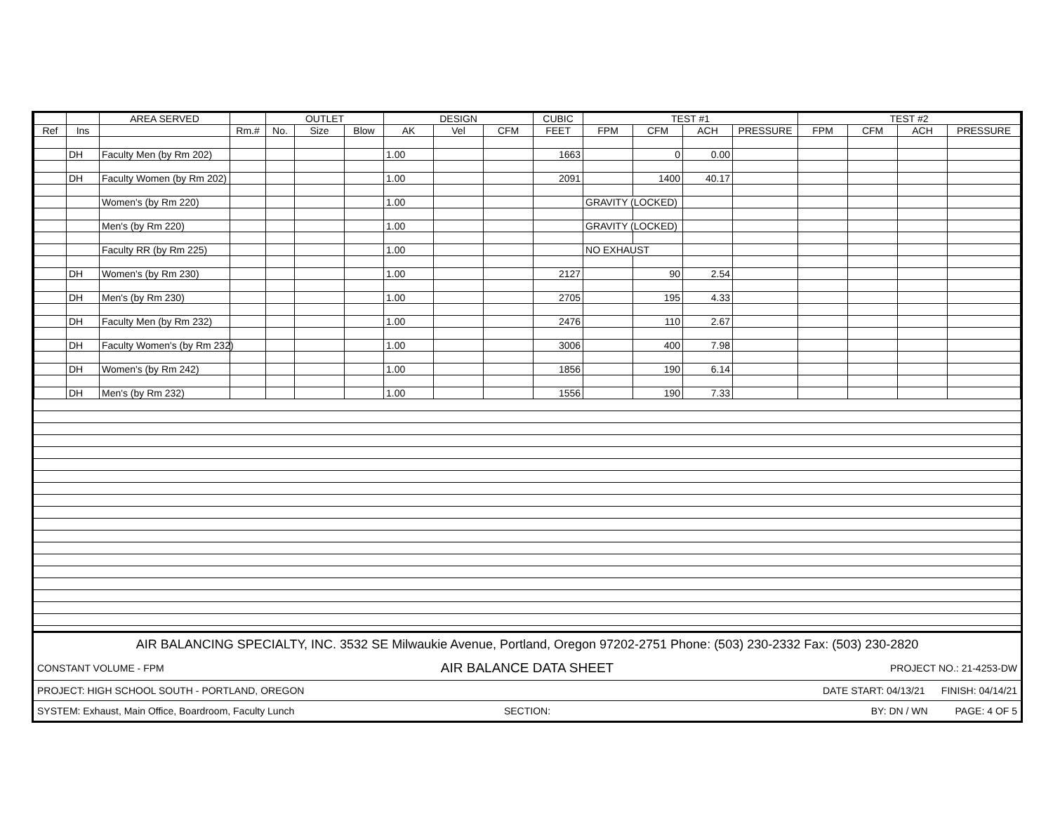| | | AREA SERVED | | OUTLET | | | DESIGN | | | CUBIC | TEST #1 | | | | TEST #2 | | | |
| --- | --- | --- | --- | --- | --- | --- | --- | --- | --- | --- | --- | --- | --- | --- | --- | --- | --- | --- |
| Ref | Ins | | Rm.# | No. | Size | Blow | AK | Vel | CFM | FEET | FPM | CFM | ACH | PRESSURE | FPM | CFM | ACH | PRESSURE |
| | DH | Faculty Men (by Rm 202) | | | | | 1.00 | | | 1663 | | 0 | 0.00 | | | | | |
| | DH | Faculty Women (by Rm 202) | | | | | 1.00 | | | 2091 | | 1400 | 40.17 | | | | | |
| | | Women's (by Rm 220) | | | | | 1.00 | | | | GRAVITY (LOCKED) | | | | | | | |
| | | Men's (by Rm 220) | | | | | 1.00 | | | | GRAVITY (LOCKED) | | | | | | | |
| | | Faculty RR (by Rm 225) | | | | | 1.00 | | | | NO EXHAUST | | | | | | | |
| | DH | Women's (by Rm 230) | | | | | 1.00 | | | 2127 | | 90 | 2.54 | | | | | |
| | DH | Men's (by Rm 230) | | | | | 1.00 | | | 2705 | | 195 | 4.33 | | | | | |
| | DH | Faculty Men (by Rm 232) | | | | | 1.00 | | | 2476 | | 110 | 2.67 | | | | | |
| | DH | Faculty Women's (by Rm 232) | | | | | 1.00 | | | 3006 | | 400 | 7.98 | | | | | |
| | DH | Women's (by Rm 242) | | | | | 1.00 | | | 1856 | | 190 | 6.14 | | | | | |
| | DH | Men's (by Rm 232) | | | | | 1.00 | | | 1556 | | 190 | 7.33 | | | | | |
| AIR BALANCING SPECIALTY, INC. 3532 SE Milwaukie Avenue, Portland, Oregon 97202-2751 Phone: (503) 230-2332 Fax: (503) 230-2820 | | |
| CONSTANT VOLUME - FPM | AIR BALANCE DATA SHEET | PROJECT NO.: 21-4253-DW |
| PROJECT: HIGH SCHOOL SOUTH - PORTLAND, OREGON | | DATE START: 04/13/21 FINISH: 04/14/21 |
| SYSTEM: Exhaust, Main Office, Boardroom, Faculty Lunch | SECTION: | BY: DN / WN PAGE: 4 OF 5 |